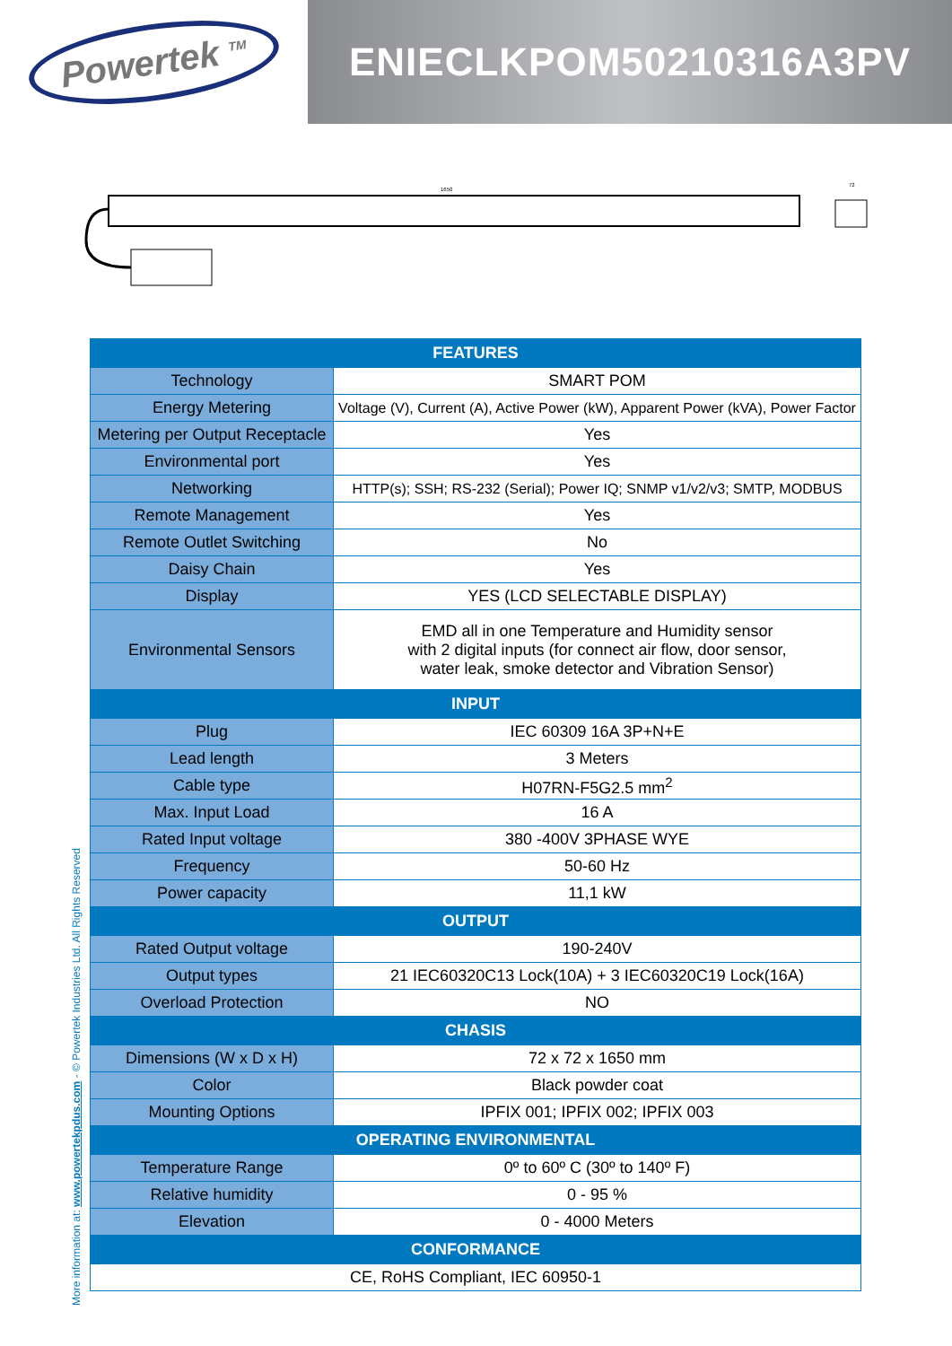Powertek <sup>TM</sup>
ENIECLKPOM50210316A3PV
1650
72
| FEATURES | |
| --- | --- |
| Technology | SMART POM |
| Energy Metering | Voltage (V), Current (A), Active Power (kW), Apparent Power (kVA), Power Factor |
| Metering per Output Receptacle | Yes |
| Environmental port | Yes |
| Networking | HTTP(s); SSH; RS-232 (Serial); Power IQ; SNMP v1/v2/v3; SMTP, MODBUS |
| Remote Management | Yes |
| Remote Outlet Switching | No |
| Daisy Chain | Yes |
| Display | YES (LCD SELECTABLE DISPLAY) |
| Environmental Sensors | EMD all in one Temperature and Humidity sensor with 2 digital inputs (for connect air flow, door sensor, water leak, smoke detector and Vibration Sensor) |
| INPUT | |
| Plug | IEC 60309 16A 3P+N+E |
| Lead length | 3 Meters |
| Cable type | H07RN-F5G2.5 mm<sup>2</sup> |
| Max. Input Load | 16 A |
| Rated Input voltage | 380 -400V 3PHASE WYE |
| Frequency | 50-60 Hz |
| Power capacity | 11,1 kW |
| OUTPUT | |
| Rated Output voltage | 190-240V |
| Output types | 21 IEC60320C13 Lock(10A) + 3 IEC60320C19 Lock(16A) |
| Overload Protection | NO |
| CHASIS | |
| Dimensions (W x D x H) | 72 x 72 x 1650 mm |
| Color | Black powder coat |
| Mounting Options | IPFIX 001; IPFIX 002; IPFIX 003 |
| OPERATING ENVIRONMENTAL | |
| Temperature Range | 0º to 60º C (30º to 140º F) |
| Relative humidity | 0 - 95 % |
| Elevation | 0 - 4000 Meters |
| CONFORMANCE | |
| CE, RoHS Compliant, IEC 60950-1 | |
More information at: www.powertekpdus.com - © Powertek Industries Ltd. All Rights Reserved